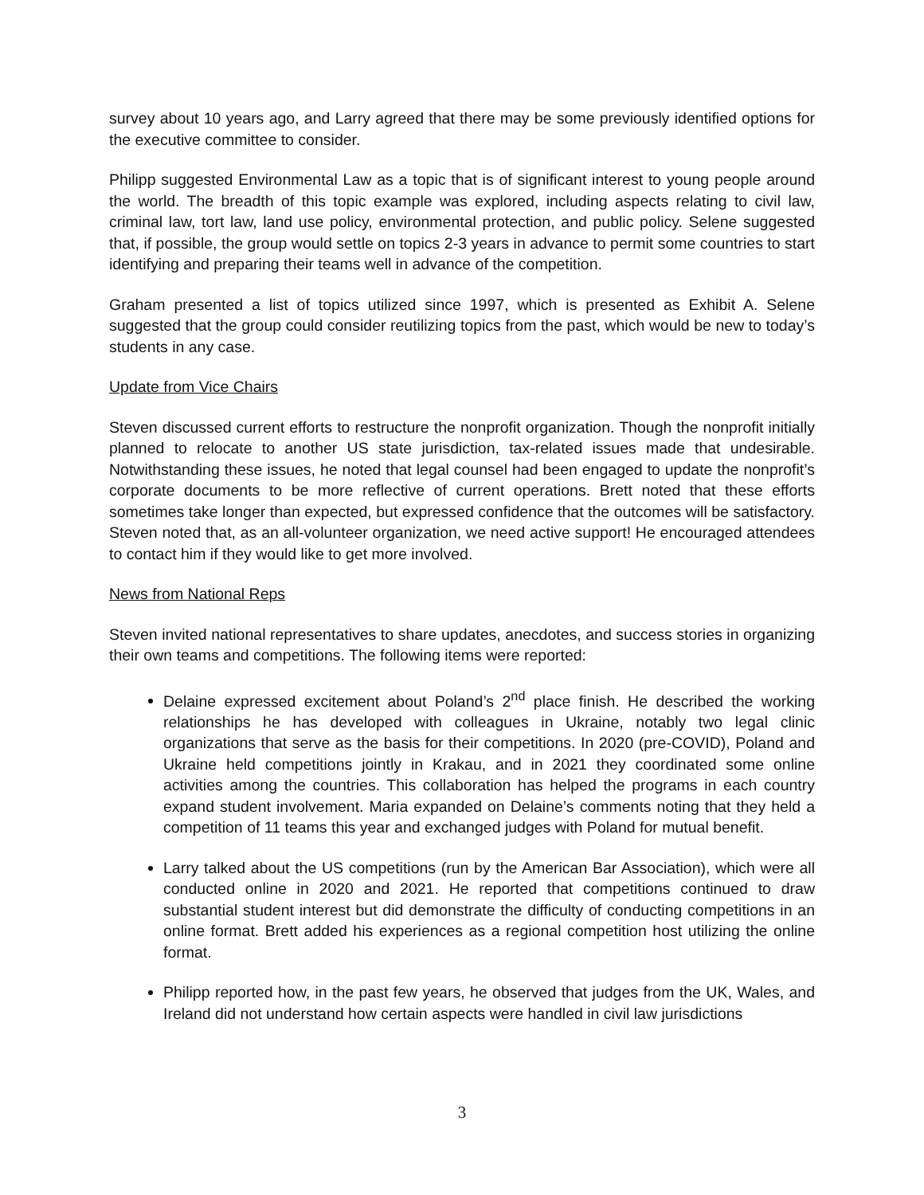survey about 10 years ago, and Larry agreed that there may be some previously identified options for the executive committee to consider.
Philipp suggested Environmental Law as a topic that is of significant interest to young people around the world. The breadth of this topic example was explored, including aspects relating to civil law, criminal law, tort law, land use policy, environmental protection, and public policy. Selene suggested that, if possible, the group would settle on topics 2-3 years in advance to permit some countries to start identifying and preparing their teams well in advance of the competition.
Graham presented a list of topics utilized since 1997, which is presented as Exhibit A. Selene suggested that the group could consider reutilizing topics from the past, which would be new to today’s students in any case.
Update from Vice Chairs
Steven discussed current efforts to restructure the nonprofit organization. Though the nonprofit initially planned to relocate to another US state jurisdiction, tax-related issues made that undesirable. Notwithstanding these issues, he noted that legal counsel had been engaged to update the nonprofit’s corporate documents to be more reflective of current operations. Brett noted that these efforts sometimes take longer than expected, but expressed confidence that the outcomes will be satisfactory. Steven noted that, as an all-volunteer organization, we need active support! He encouraged attendees to contact him if they would like to get more involved.
News from National Reps
Steven invited national representatives to share updates, anecdotes, and success stories in organizing their own teams and competitions. The following items were reported:
Delaine expressed excitement about Poland’s 2<sup>nd</sup> place finish. He described the working relationships he has developed with colleagues in Ukraine, notably two legal clinic organizations that serve as the basis for their competitions. In 2020 (pre-COVID), Poland and Ukraine held competitions jointly in Krakau, and in 2021 they coordinated some online activities among the countries. This collaboration has helped the programs in each country expand student involvement. Maria expanded on Delaine’s comments noting that they held a competition of 11 teams this year and exchanged judges with Poland for mutual benefit.
Larry talked about the US competitions (run by the American Bar Association), which were all conducted online in 2020 and 2021. He reported that competitions continued to draw substantial student interest but did demonstrate the difficulty of conducting competitions in an online format. Brett added his experiences as a regional competition host utilizing the online format.
Philipp reported how, in the past few years, he observed that judges from the UK, Wales, and Ireland did not understand how certain aspects were handled in civil law jurisdictions
3